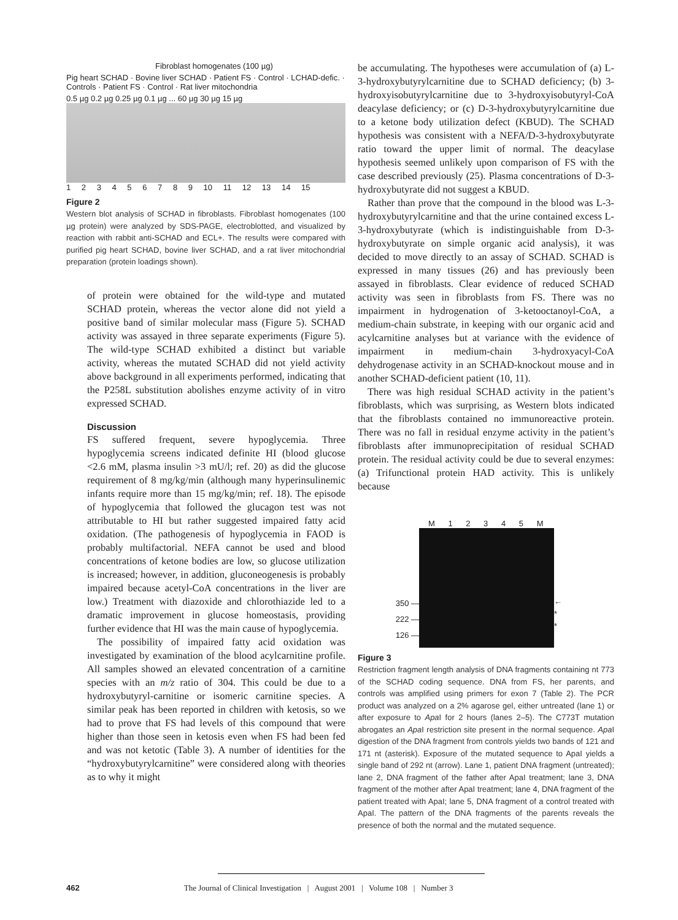Fibroblast homogenates (100 µg)
Pig heart SCHAD · Bovine liver SCHAD · Patient FS · Control · LCHAD-defic. · Controls · Patient FS · Control · Rat liver mitochondria
0.5 µg 0.2 µg 0.25 µg 0.1 µg ... 60 µg 30 µg 15 µg
1 2 3 4 5 6 7 8 9 10 11 12 13 14 15
Figure 2
Western blot analysis of SCHAD in fibroblasts. Fibroblast homogenates (100 µg protein) were analyzed by SDS-PAGE, electroblotted, and visualized by reaction with rabbit anti-SCHAD and ECL+. The results were compared with purified pig heart SCHAD, bovine liver SCHAD, and a rat liver mitochondrial preparation (protein loadings shown).
of protein were obtained for the wild-type and mutated SCHAD protein, whereas the vector alone did not yield a positive band of similar molecular mass (Figure 5). SCHAD activity was assayed in three separate experiments (Figure 5). The wild-type SCHAD exhibited a distinct but variable activity, whereas the mutated SCHAD did not yield activity above background in all experiments performed, indicating that the P258L substitution abolishes enzyme activity of in vitro expressed SCHAD.
Discussion
FS suffered frequent, severe hypoglycemia. Three hypoglycemia screens indicated definite HI (blood glucose <2.6 mM, plasma insulin >3 mU/l; ref. 20) as did the glucose requirement of 8 mg/kg/min (although many hyperinsulinemic infants require more than 15 mg/kg/min; ref. 18). The episode of hypoglycemia that followed the glucagon test was not attributable to HI but rather suggested impaired fatty acid oxidation. (The pathogenesis of hypoglycemia in FAOD is probably multifactorial. NEFA cannot be used and blood concentrations of ketone bodies are low, so glucose utilization is increased; however, in addition, gluconeogenesis is probably impaired because acetyl-CoA concentrations in the liver are low.) Treatment with diazoxide and chlorothiazide led to a dramatic improvement in glucose homeostasis, providing further evidence that HI was the main cause of hypoglycemia.
The possibility of impaired fatty acid oxidation was investigated by examination of the blood acylcarnitine profile. All samples showed an elevated concentration of a carnitine species with an m/z ratio of 304. This could be due to a hydroxybutyryl-carnitine or isomeric carnitine species. A similar peak has been reported in children with ketosis, so we had to prove that FS had levels of this compound that were higher than those seen in ketosis even when FS had been fed and was not ketotic (Table 3). A number of identities for the “hydroxybutyrylcarnitine” were considered along with theories as to why it might
be accumulating. The hypotheses were accumulation of (a) L-3-hydroxybutyrylcarnitine due to SCHAD deficiency; (b) 3-hydroxyisobutyrylcarnitine due to 3-hydroxyisobutyryl-CoA deacylase deficiency; or (c) D-3-hydroxybutyrylcarnitine due to a ketone body utilization defect (KBUD). The SCHAD hypothesis was consistent with a NEFA/D-3-hydroxybutyrate ratio toward the upper limit of normal. The deacylase hypothesis seemed unlikely upon comparison of FS with the case described previously (25). Plasma concentrations of D-3-hydroxybutyrate did not suggest a KBUD.
Rather than prove that the compound in the blood was L-3-hydroxybutyrylcarnitine and that the urine contained excess L-3-hydroxybutyrate (which is indistinguishable from D-3-hydroxybutyrate on simple organic acid analysis), it was decided to move directly to an assay of SCHAD. SCHAD is expressed in many tissues (26) and has previously been assayed in fibroblasts. Clear evidence of reduced SCHAD activity was seen in fibroblasts from FS. There was no impairment in hydrogenation of 3-ketooctanoyl-CoA, a medium-chain substrate, in keeping with our organic acid and acylcarnitine analyses but at variance with the evidence of impairment in medium-chain 3-hydroxyacyl-CoA dehydrogenase activity in an SCHAD-knockout mouse and in another SCHAD-deficient patient (10, 11).
There was high residual SCHAD activity in the patient’s fibroblasts, which was surprising, as Western blots indicated that the fibroblasts contained no immunoreactive protein. There was no fall in residual enzyme activity in the patient’s fibroblasts after immunoprecipitation of residual SCHAD protein. The residual activity could be due to several enzymes: (a) Trifunctional protein HAD activity. This is unlikely because
M 1 2 3 4 5 M
350 —
222 —
126 —
←
*
*
Figure 3
Restriction fragment length analysis of DNA fragments containing nt 773 of the SCHAD coding sequence. DNA from FS, her parents, and controls was amplified using primers for exon 7 (Table 2). The PCR product was analyzed on a 2% agarose gel, either untreated (lane 1) or after exposure to Apa I for 2 hours (lanes 2–5). The C773T mutation abrogates an Apa I restriction site present in the normal sequence. Apa I digestion of the DNA fragment from controls yields two bands of 121 and 171 nt (asterisk). Exposure of the mutated sequence to ApaI yields a single band of 292 nt (arrow). Lane 1, patient DNA fragment (untreated); lane 2, DNA fragment of the father after ApaI treatment; lane 3, DNA fragment of the mother after ApaI treatment; lane 4, DNA fragment of the patient treated with ApaI; lane 5, DNA fragment of a control treated with ApaI. The pattern of the DNA fragments of the parents reveals the presence of both the normal and the mutated sequence.
462 The Journal of Clinical Investigation | August 2001 | Volume 108 | Number 3